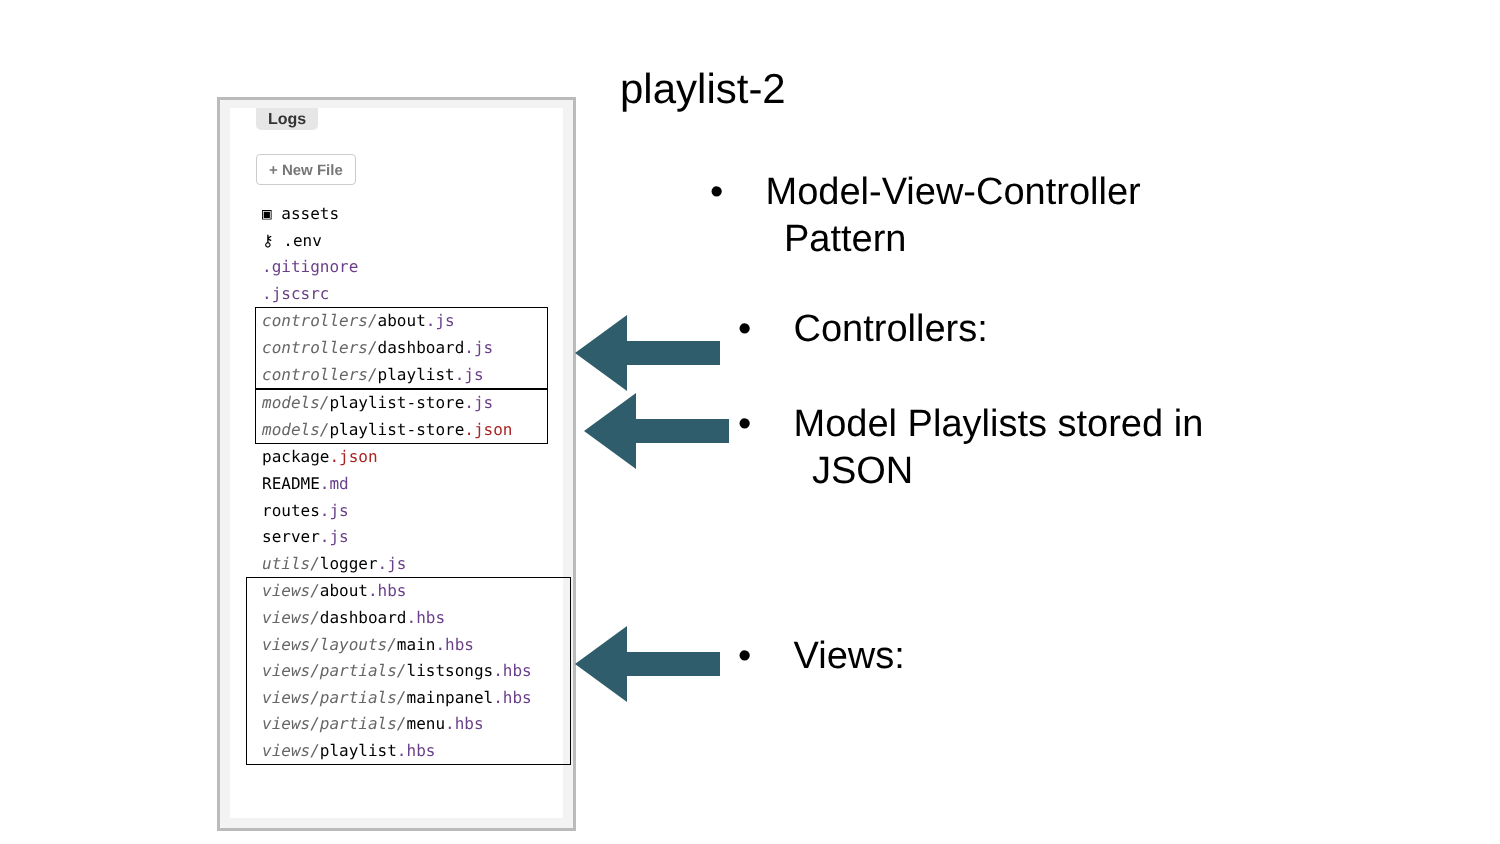Logs
+ New File
▣ assets
⚷ .env
.gitignore
.jscsrc
controllers/about.js
controllers/dashboard.js
controllers/playlist.js
models/playlist-store.js
models/playlist-store.json
package.json
README.md
routes.js
server.js
utils/logger.js
views/about.hbs
views/dashboard.hbs
views/layouts/main.hbs
views/partials/listsongs.hbs
views/partials/mainpanel.hbs
views/partials/menu.hbs
views/playlist.hbs
playlist-2
• Model-View-Controller
Pattern
• Controllers:
• Model Playlists stored in
JSON
• Views: